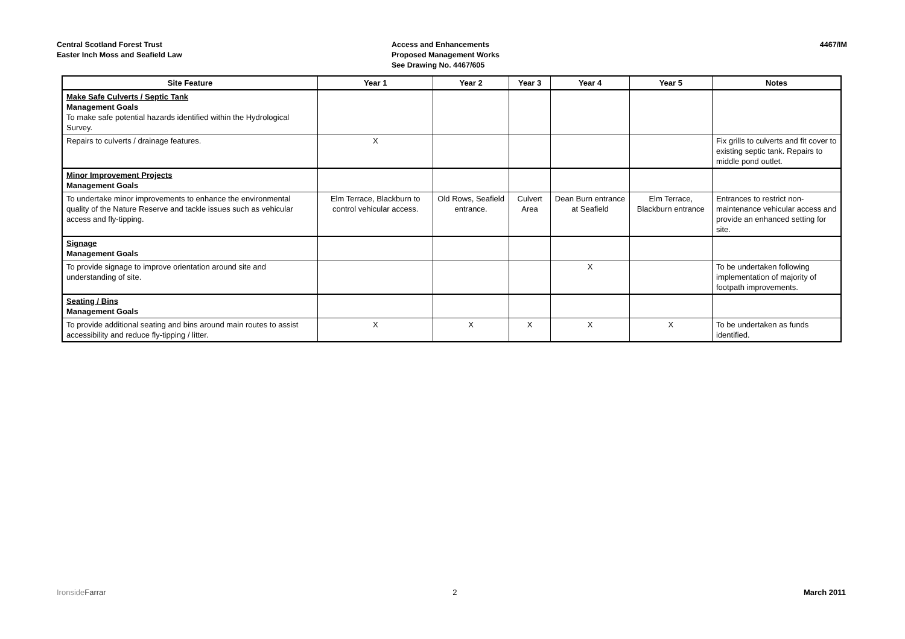Central Scotland Forest Trust
Easter Inch Moss and Seafield Law
Access and Enhancements
Proposed Management Works
See Drawing No. 4467/605
4467/IM
| Site Feature | Year 1 | Year 2 | Year 3 | Year 4 | Year 5 | Notes |
| --- | --- | --- | --- | --- | --- | --- |
| Make Safe Culverts / Septic Tank Management Goals To make safe potential hazards identified within the Hydrological Survey. | | | | | | |
| Repairs to culverts / drainage features. | X | | | | | Fix grills to culverts and fit cover to existing septic tank. Repairs to middle pond outlet. |
| Minor Improvement Projects Management Goals | | | | | | |
| To undertake minor improvements to enhance the environmental quality of the Nature Reserve and tackle issues such as vehicular access and fly-tipping. | Elm Terrace, Blackburn to control vehicular access. | Old Rows, Seafield entrance. | Culvert Area | Dean Burn entrance at Seafield | Elm Terrace, Blackburn entrance | Entrances to restrict non-maintenance vehicular access and provide an enhanced setting for site. |
| Signage Management Goals | | | | | | |
| To provide signage to improve orientation around site and understanding of site. | | | | X | | To be undertaken following implementation of majority of footpath improvements. |
| Seating / Bins Management Goals | | | | | | |
| To provide additional seating and bins around main routes to assist accessibility and reduce fly-tipping / litter. | X | X | X | X | X | To be undertaken as funds identified. |
IronsideFarrar 2 March 2011